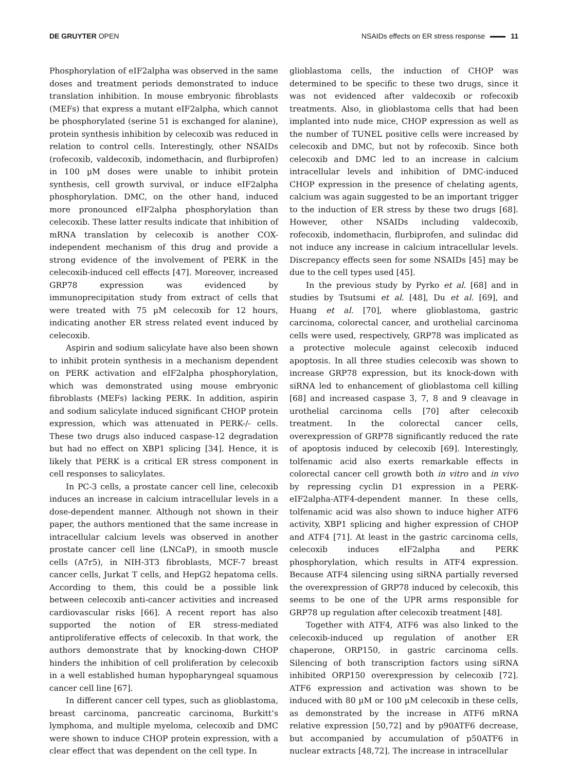DE GRUYTER OPEN NSAIDs effects on ER stress response 11
Phosphorylation of eIF2alpha was observed in the same doses and treatment periods demonstrated to induce translation inhibition. In mouse embryonic fibroblasts (MEFs) that express a mutant eIF2alpha, which cannot be phosphorylated (serine 51 is exchanged for alanine), protein synthesis inhibition by celecoxib was reduced in relation to control cells. Interestingly, other NSAIDs (rofecoxib, valdecoxib, indomethacin, and flurbiprofen) in 100 µM doses were unable to inhibit protein synthesis, cell growth survival, or induce eIF2alpha phosphorylation. DMC, on the other hand, induced more pronounced eIF2alpha phosphorylation than celecoxib. These latter results indicate that inhibition of mRNA translation by celecoxib is another COX-independent mechanism of this drug and provide a strong evidence of the involvement of PERK in the celecoxib-induced cell effects [47]. Moreover, increased GRP78 expression was evidenced by immunoprecipitation study from extract of cells that were treated with 75 µM celecoxib for 12 hours, indicating another ER stress related event induced by celecoxib.
Aspirin and sodium salicylate have also been shown to inhibit protein synthesis in a mechanism dependent on PERK activation and eIF2alpha phosphorylation, which was demonstrated using mouse embryonic fibroblasts (MEFs) lacking PERK. In addition, aspirin and sodium salicylate induced significant CHOP protein expression, which was attenuated in PERK-/- cells. These two drugs also induced caspase-12 degradation but had no effect on XBP1 splicing [34]. Hence, it is likely that PERK is a critical ER stress component in cell responses to salicylates.
In PC-3 cells, a prostate cancer cell line, celecoxib induces an increase in calcium intracellular levels in a dose-dependent manner. Although not shown in their paper, the authors mentioned that the same increase in intracellular calcium levels was observed in another prostate cancer cell line (LNCaP), in smooth muscle cells (A7r5), in NIH-3T3 fibroblasts, MCF-7 breast cancer cells, Jurkat T cells, and HepG2 hepatoma cells. According to them, this could be a possible link between celecoxib anti-cancer activities and increased cardiovascular risks [66]. A recent report has also supported the notion of ER stress-mediated antiproliferative effects of celecoxib. In that work, the authors demonstrate that by knocking-down CHOP hinders the inhibition of cell proliferation by celecoxib in a well established human hypopharyngeal squamous cancer cell line [67].
In different cancer cell types, such as glioblastoma, breast carcinoma, pancreatic carcinoma, Burkitt’s lymphoma, and multiple myeloma, celecoxib and DMC were shown to induce CHOP protein expression, with a clear effect that was dependent on the cell type. In
glioblastoma cells, the induction of CHOP was determined to be specific to these two drugs, since it was not evidenced after valdecoxib or rofecoxib treatments. Also, in glioblastoma cells that had been implanted into nude mice, CHOP expression as well as the number of TUNEL positive cells were increased by celecoxib and DMC, but not by rofecoxib. Since both celecoxib and DMC led to an increase in calcium intracellular levels and inhibition of DMC-induced CHOP expression in the presence of chelating agents, calcium was again suggested to be an important trigger to the induction of ER stress by these two drugs [68]. However, other NSAIDs including valdecoxib, rofecoxib, indomethacin, flurbiprofen, and sulindac did not induce any increase in calcium intracellular levels. Discrepancy effects seen for some NSAIDs [45] may be due to the cell types used [45].
In the previous study by Pyrko et al. [68] and in studies by Tsutsumi et al. [48], Du et al. [69], and Huang et al. [70], where glioblastoma, gastric carcinoma, colorectal cancer, and urothelial carcinoma cells were used, respectively, GRP78 was implicated as a protective molecule against celecoxib induced apoptosis. In all three studies celecoxib was shown to increase GRP78 expression, but its knock-down with siRNA led to enhancement of glioblastoma cell killing [68] and increased caspase 3, 7, 8 and 9 cleavage in urothelial carcinoma cells [70] after celecoxib treatment. In the colorectal cancer cells, overexpression of GRP78 significantly reduced the rate of apoptosis induced by celecoxib [69]. Interestingly, tolfenamic acid also exerts remarkable effects in colorectal cancer cell growth both in vitro and in vivo by repressing cyclin D1 expression in a PERK-eIF2alpha-ATF4-dependent manner. In these cells, tolfenamic acid was also shown to induce higher ATF6 activity, XBP1 splicing and higher expression of CHOP and ATF4 [71]. At least in the gastric carcinoma cells, celecoxib induces eIF2alpha and PERK phosphorylation, which results in ATF4 expression. Because ATF4 silencing using siRNA partially reversed the overexpression of GRP78 induced by celecoxib, this seems to be one of the UPR arms responsible for GRP78 up regulation after celecoxib treatment [48].
Together with ATF4, ATF6 was also linked to the celecoxib-induced up regulation of another ER chaperone, ORP150, in gastric carcinoma cells. Silencing of both transcription factors using siRNA inhibited ORP150 overexpression by celecoxib [72]. ATF6 expression and activation was shown to be induced with 80 µM or 100 µM celecoxib in these cells, as demonstrated by the increase in ATF6 mRNA relative expression [50,72] and by p90ATF6 decrease, but accompanied by accumulation of p50ATF6 in nuclear extracts [48,72]. The increase in intracellular